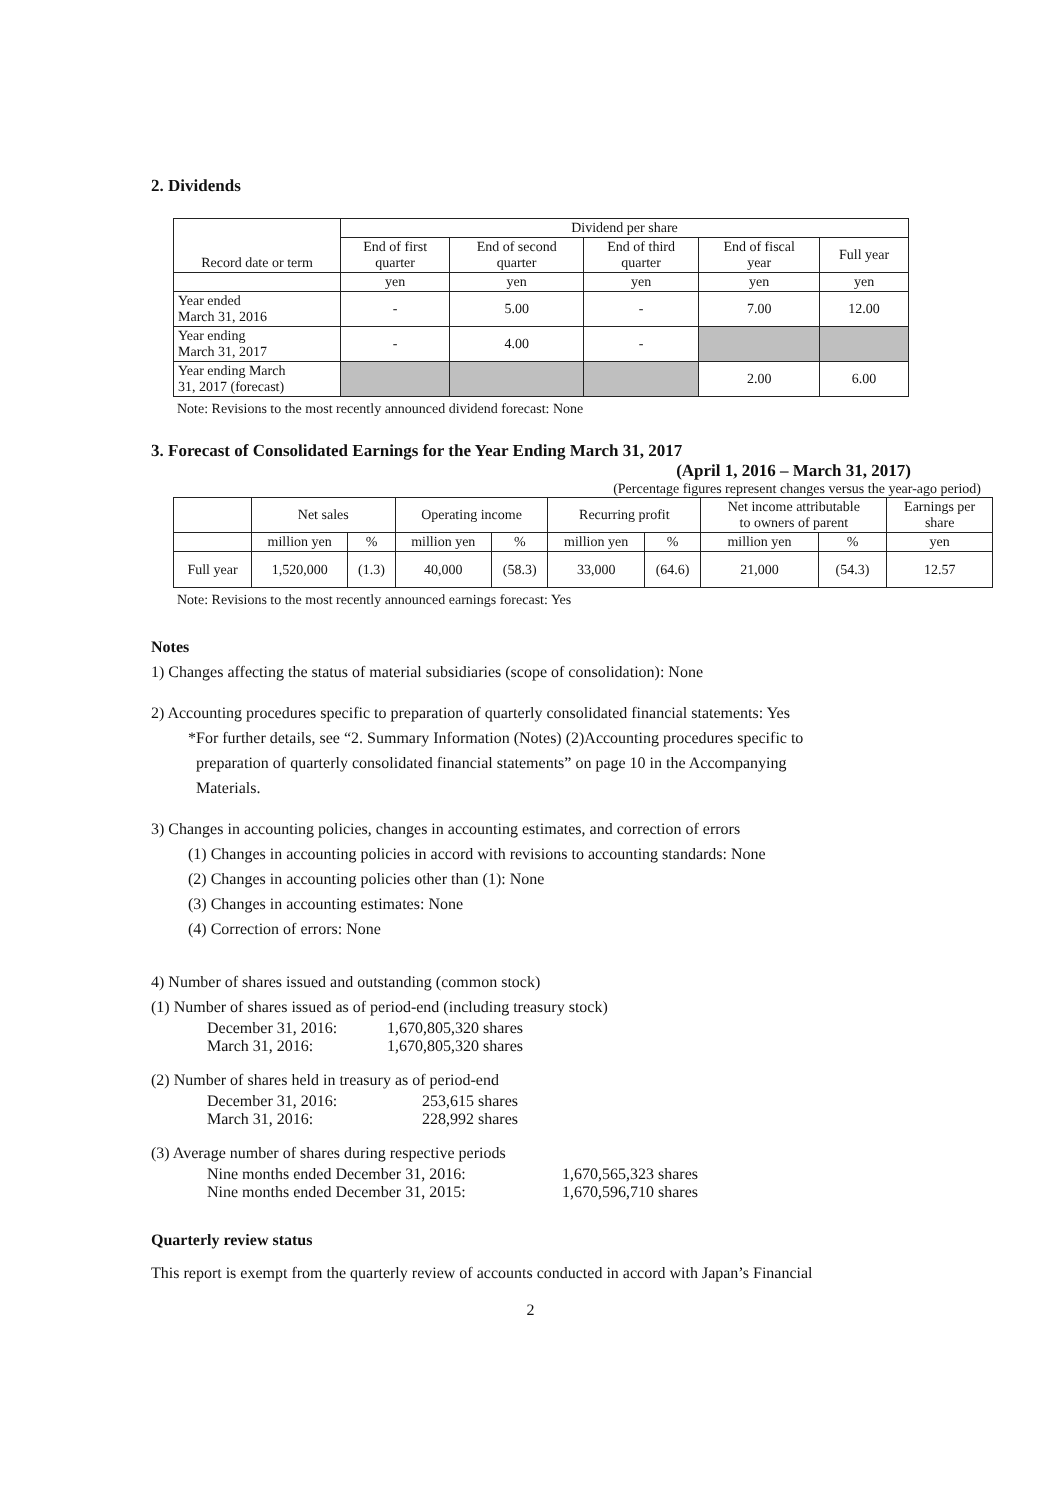2. Dividends
| Record date or term | Dividend per share | | | | |
| --- | --- | --- | --- | --- | --- |
| | End of first quarter | End of second quarter | End of third quarter | End of fiscal year | Full year |
| | yen | yen | yen | yen | yen |
| Year ended March 31, 2016 | - | 5.00 | - | 7.00 | 12.00 |
| Year ending March 31, 2017 | - | 4.00 | - | | |
| Year ending March 31, 2017 (forecast) | | | | 2.00 | 6.00 |
Note: Revisions to the most recently announced dividend forecast: None
3. Forecast of Consolidated Earnings for the Year Ending March 31, 2017
(April 1, 2016 – March 31, 2017)
(Percentage figures represent changes versus the year-ago period)
| | Net sales | | Operating income | | Recurring profit | | Net income attributable to owners of parent | | Earnings per share |
| --- | --- | --- | --- | --- | --- | --- | --- | --- | --- |
| | million yen | % | million yen | % | million yen | % | million yen | % | yen |
| Full year | 1,520,000 | (1.3) | 40,000 | (58.3) | 33,000 | (64.6) | 21,000 | (54.3) | 12.57 |
Note: Revisions to the most recently announced earnings forecast: Yes
Notes
1) Changes affecting the status of material subsidiaries (scope of consolidation): None
2) Accounting procedures specific to preparation of quarterly consolidated financial statements: Yes
*For further details, see “2. Summary Information (Notes) (2)Accounting procedures specific to
preparation of quarterly consolidated financial statements” on page 10 in the Accompanying
Materials.
3) Changes in accounting policies, changes in accounting estimates, and correction of errors
(1) Changes in accounting policies in accord with revisions to accounting standards: None
(2) Changes in accounting policies other than (1): None
(3) Changes in accounting estimates: None
(4) Correction of errors: None
4) Number of shares issued and outstanding (common stock)
(1) Number of shares issued as of period-end (including treasury stock)
| December 31, 2016: | 1,670,805,320 shares |
| March 31, 2016: | 1,670,805,320 shares |
(2) Number of shares held in treasury as of period-end
| December 31, 2016: | 253,615 shares |
| March 31, 2016: | 228,992 shares |
(3) Average number of shares during respective periods
| Nine months ended December 31, 2016: | 1,670,565,323 shares |
| Nine months ended December 31, 2015: | 1,670,596,710 shares |
Quarterly review status
This report is exempt from the quarterly review of accounts conducted in accord with Japan’s Financial
2